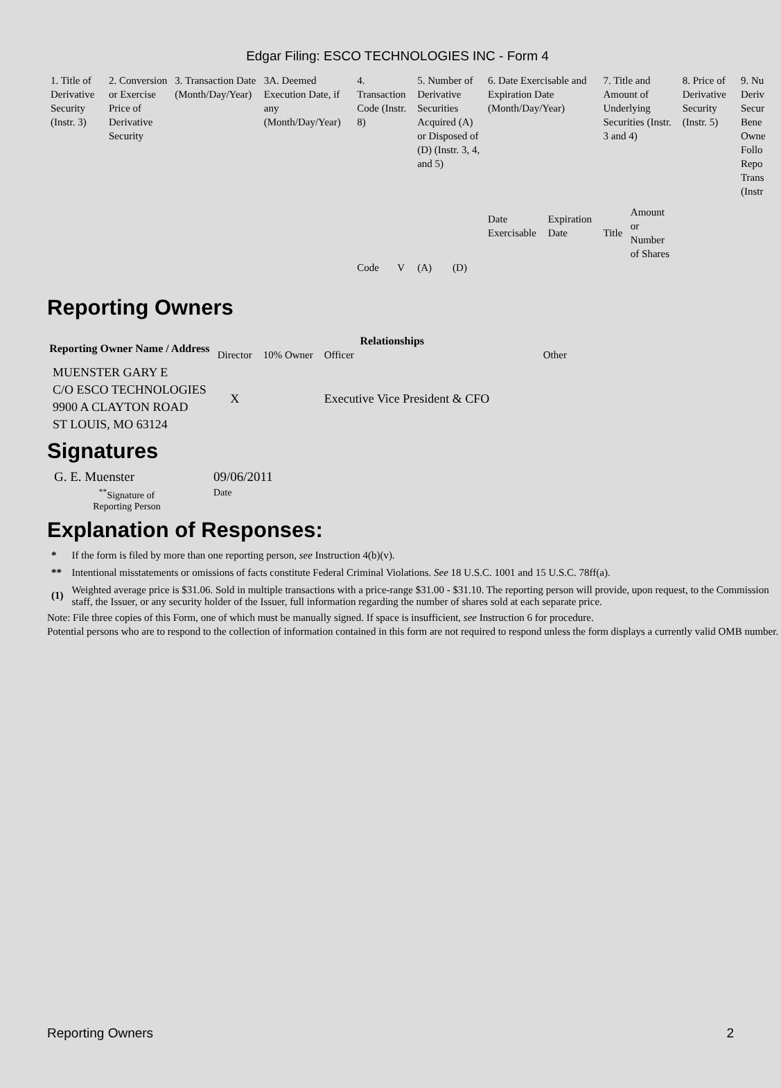Edgar Filing: ESCO TECHNOLOGIES INC - Form 4
| 1. Title of Derivative Security (Instr. 3) | 2. Conversion or Exercise Price of Derivative Security | 3. Transaction Date (Month/Day/Year) | 3A. Deemed Execution Date, if any (Month/Day/Year) | 4. Transaction Code (Instr. 8) | | 5. Number of Derivative Securities Acquired (A) or Disposed of (D) (Instr. 3, 4, and 5) | | 6. Date Exercisable and Expiration Date (Month/Day/Year) | | 7. Title and Amount of Underlying Securities (Instr. 3 and 4) | | 8. Price of Derivative Security (Instr. 5) | 9. Nu Deriv Secur Bene Owne Follo Repo Trans (Instr |
| | | | | | | | | Date Exercisable | Expiration Date | Title | Amount or Number of Shares | | |
| | | | | Code | V | (A) | (D) | | | | | | |
Reporting Owners
| Reporting Owner Name / Address | Relationships | | | |
| --- | --- | --- | --- | --- |
| | Director | 10% Owner | Officer | Other |
| MUENSTER GARY E C/O ESCO TECHNOLOGIES 9900 A CLAYTON ROAD ST LOUIS, MO 63124 | X | | Executive Vice President & CFO | |
Signatures
| G. E. Muenster | 09/06/2011 |
| <sup>**</sup> Signature of Reporting Person | Date |
Explanation of Responses:
| * | If the form is filed by more than one reporting person, see Instruction 4(b)(v). |
| ** | Intentional misstatements or omissions of facts constitute Federal Criminal Violations. See 18 U.S.C. 1001 and 15 U.S.C. 78ff(a). |
| (1) | Weighted average price is $31.06. Sold in multiple transactions with a price-range $31.00 - $31.10. The reporting person will provide, upon request, to the Commission staff, the Issuer, or any security holder of the Issuer, full information regarding the number of shares sold at each separate price. |
Note: File three copies of this Form, one of which must be manually signed. If space is insufficient, see Instruction 6 for procedure.
Potential persons who are to respond to the collection of information contained in this form are not required to respond unless the form displays a currently valid OMB number.
Reporting Owners 2